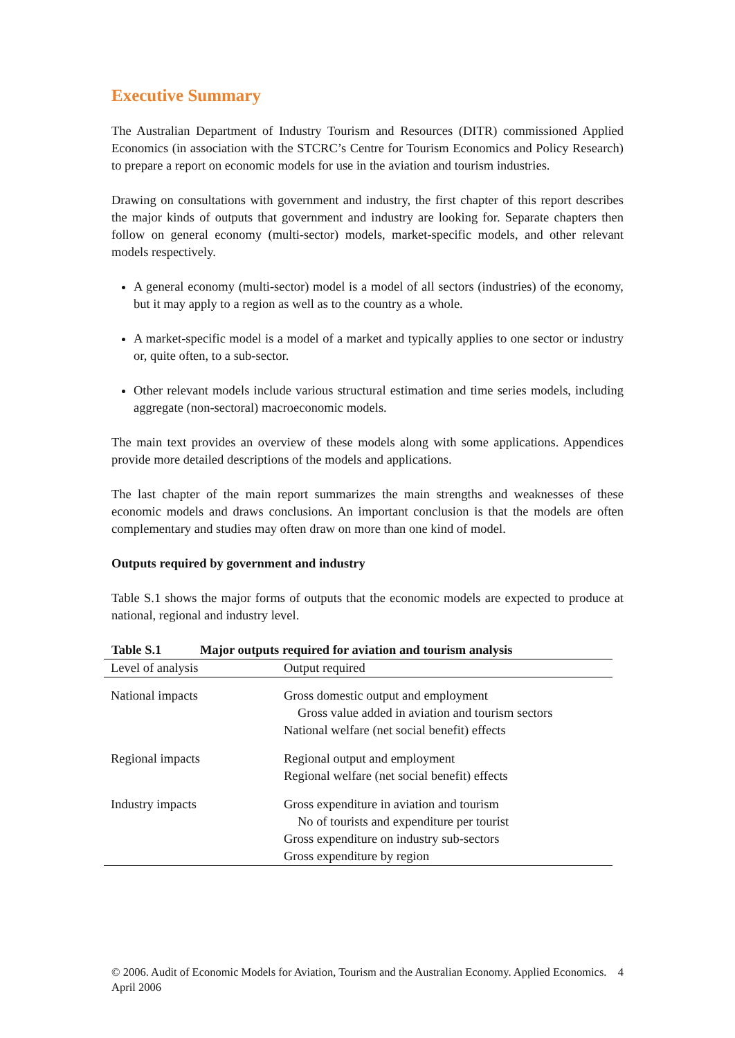Executive Summary
The Australian Department of Industry Tourism and Resources (DITR) commissioned Applied Economics (in association with the STCRC’s Centre for Tourism Economics and Policy Research) to prepare a report on economic models for use in the aviation and tourism industries.
Drawing on consultations with government and industry, the first chapter of this report describes the major kinds of outputs that government and industry are looking for. Separate chapters then follow on general economy (multi-sector) models, market-specific models, and other relevant models respectively.
A general economy (multi-sector) model is a model of all sectors (industries) of the economy, but it may apply to a region as well as to the country as a whole.
A market-specific model is a model of a market and typically applies to one sector or industry or, quite often, to a sub-sector.
Other relevant models include various structural estimation and time series models, including aggregate (non-sectoral) macroeconomic models.
The main text provides an overview of these models along with some applications. Appendices provide more detailed descriptions of the models and applications.
The last chapter of the main report summarizes the main strengths and weaknesses of these economic models and draws conclusions. An important conclusion is that the models are often complementary and studies may often draw on more than one kind of model.
Outputs required by government and industry
Table S.1 shows the major forms of outputs that the economic models are expected to produce at national, regional and industry level.
Table S.1 Major outputs required for aviation and tourism analysis
| Level of analysis | Output required |
| --- | --- |
| National impacts | Gross domestic output and employment Gross value added in aviation and tourism sectors National welfare (net social benefit) effects |
| Regional impacts | Regional output and employment Regional welfare (net social benefit) effects |
| Industry impacts | Gross expenditure in aviation and tourism No of tourists and expenditure per tourist Gross expenditure on industry sub-sectors Gross expenditure by region |
© 2006. Audit of Economic Models for Aviation, Tourism and the Australian Economy. Applied Economics. April 2006
4